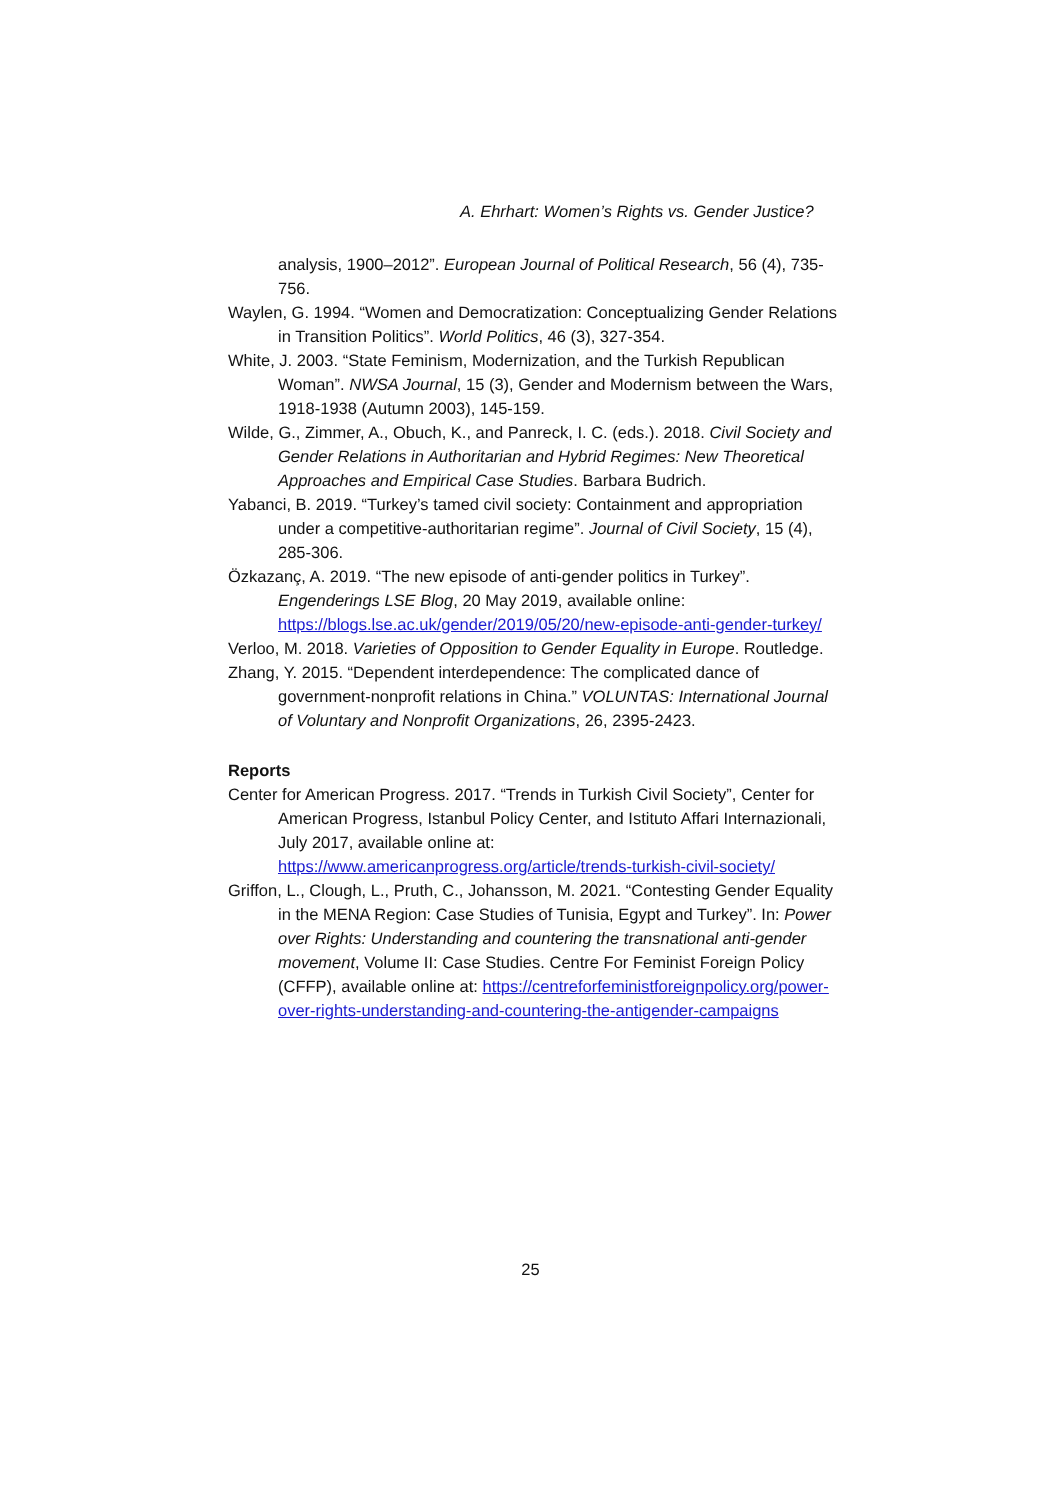A. Ehrhart: Women’s Rights vs. Gender Justice?
analysis, 1900–2012”. European Journal of Political Research, 56 (4), 735-756.
Waylen, G. 1994. “Women and Democratization: Conceptualizing Gender Relations in Transition Politics”. World Politics, 46 (3), 327-354.
White, J. 2003. “State Feminism, Modernization, and the Turkish Republican Woman”. NWSA Journal, 15 (3), Gender and Modernism between the Wars, 1918-1938 (Autumn 2003), 145-159.
Wilde, G., Zimmer, A., Obuch, K., and Panreck, I. C. (eds.). 2018. Civil Society and Gender Relations in Authoritarian and Hybrid Regimes: New Theoretical Approaches and Empirical Case Studies. Barbara Budrich.
Yabanci, B. 2019. “Turkey’s tamed civil society: Containment and appropriation under a competitive-authoritarian regime”. Journal of Civil Society, 15 (4), 285-306.
Özkazanç, A. 2019. “The new episode of anti-gender politics in Turkey”. Engenderings LSE Blog, 20 May 2019, available online: https://blogs.lse.ac.uk/gender/2019/05/20/new-episode-anti-gender-turkey/
Verloo, M. 2018. Varieties of Opposition to Gender Equality in Europe. Routledge.
Zhang, Y. 2015. “Dependent interdependence: The complicated dance of government-nonprofit relations in China.” VOLUNTAS: International Journal of Voluntary and Nonprofit Organizations, 26, 2395-2423.
Reports
Center for American Progress. 2017. “Trends in Turkish Civil Society”, Center for American Progress, Istanbul Policy Center, and Istituto Affari Internazionali, July 2017, available online at: https://www.americanprogress.org/article/trends-turkish-civil-society/
Griffon, L., Clough, L., Pruth, C., Johansson, M. 2021. “Contesting Gender Equality in the MENA Region: Case Studies of Tunisia, Egypt and Turkey”. In: Power over Rights: Understanding and countering the transnational anti-gender movement, Volume II: Case Studies. Centre For Feminist Foreign Policy (CFFP), available online at: https://centreforfeministforeignpolicy.org/power-over-rights-understanding-and-countering-the-antigender-campaigns
25